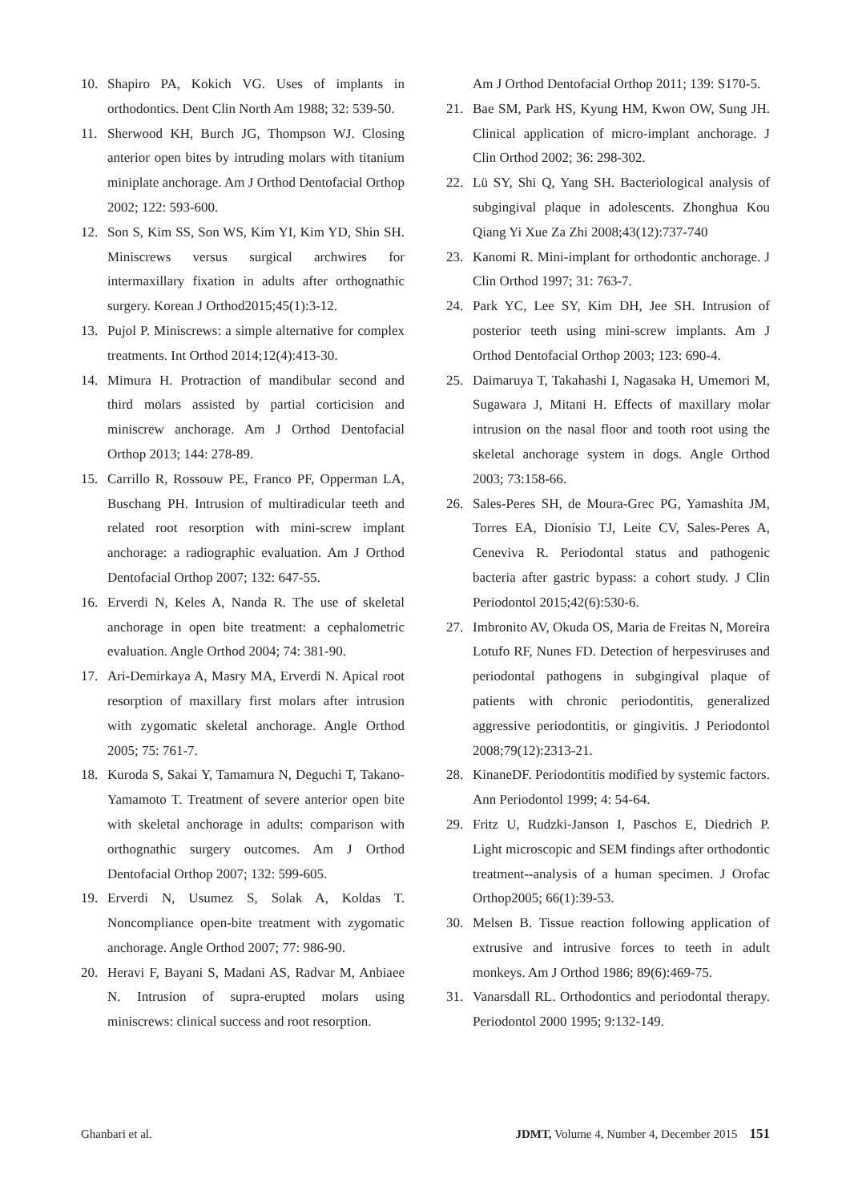10. Shapiro PA, Kokich VG. Uses of implants in orthodontics. Dent Clin North Am 1988; 32: 539-50.
11. Sherwood KH, Burch JG, Thompson WJ. Closing anterior open bites by intruding molars with titanium miniplate anchorage. Am J Orthod Dentofacial Orthop 2002; 122: 593-600.
12. Son S, Kim SS, Son WS, Kim YI, Kim YD, Shin SH. Miniscrews versus surgical archwires for intermaxillary fixation in adults after orthognathic surgery. Korean J Orthod2015;45(1):3-12.
13. Pujol P. Miniscrews: a simple alternative for complex treatments. Int Orthod 2014;12(4):413-30.
14. Mimura H. Protraction of mandibular second and third molars assisted by partial corticision and miniscrew anchorage. Am J Orthod Dentofacial Orthop 2013; 144: 278-89.
15. Carrillo R, Rossouw PE, Franco PF, Opperman LA, Buschang PH. Intrusion of multiradicular teeth and related root resorption with mini-screw implant anchorage: a radiographic evaluation. Am J Orthod Dentofacial Orthop 2007; 132: 647-55.
16. Erverdi N, Keles A, Nanda R. The use of skeletal anchorage in open bite treatment: a cephalometric evaluation. Angle Orthod 2004; 74: 381-90.
17. Ari-Demirkaya A, Masry MA, Erverdi N. Apical root resorption of maxillary first molars after intrusion with zygomatic skeletal anchorage. Angle Orthod 2005; 75: 761-7.
18. Kuroda S, Sakai Y, Tamamura N, Deguchi T, Takano-Yamamoto T. Treatment of severe anterior open bite with skeletal anchorage in adults: comparison with orthognathic surgery outcomes. Am J Orthod Dentofacial Orthop 2007; 132: 599-605.
19. Erverdi N, Usumez S, Solak A, Koldas T. Noncompliance open-bite treatment with zygomatic anchorage. Angle Orthod 2007; 77: 986-90.
20. Heravi F, Bayani S, Madani AS, Radvar M, Anbiaee N. Intrusion of supra-erupted molars using miniscrews: clinical success and root resorption.
Am J Orthod Dentofacial Orthop 2011; 139: S170-5.
21. Bae SM, Park HS, Kyung HM, Kwon OW, Sung JH. Clinical application of micro-implant anchorage. J Clin Orthod 2002; 36: 298-302.
22. Lü SY, Shi Q, Yang SH. Bacteriological analysis of subgingival plaque in adolescents. Zhonghua Kou Qiang Yi Xue Za Zhi 2008;43(12):737-740
23. Kanomi R. Mini-implant for orthodontic anchorage. J Clin Orthod 1997; 31: 763-7.
24. Park YC, Lee SY, Kim DH, Jee SH. Intrusion of posterior teeth using mini-screw implants. Am J Orthod Dentofacial Orthop 2003; 123: 690-4.
25. Daimaruya T, Takahashi I, Nagasaka H, Umemori M, Sugawara J, Mitani H. Effects of maxillary molar intrusion on the nasal floor and tooth root using the skeletal anchorage system in dogs. Angle Orthod 2003; 73:158-66.
26. Sales-Peres SH, de Moura-Grec PG, Yamashita JM, Torres EA, Dionísio TJ, Leite CV, Sales-Peres A, Ceneviva R. Periodontal status and pathogenic bacteria after gastric bypass: a cohort study. J Clin Periodontol 2015;42(6):530-6.
27. Imbronito AV, Okuda OS, Maria de Freitas N, Moreira Lotufo RF, Nunes FD. Detection of herpesviruses and periodontal pathogens in subgingival plaque of patients with chronic periodontitis, generalized aggressive periodontitis, or gingivitis. J Periodontol 2008;79(12):2313-21.
28. KinaneDF. Periodontitis modified by systemic factors. Ann Periodontol 1999; 4: 54-64.
29. Fritz U, Rudzki-Janson I, Paschos E, Diedrich P. Light microscopic and SEM findings after orthodontic treatment--analysis of a human specimen. J Orofac Orthop2005; 66(1):39-53.
30. Melsen B. Tissue reaction following application of extrusive and intrusive forces to teeth in adult monkeys. Am J Orthod 1986; 89(6):469-75.
31. Vanarsdall RL. Orthodontics and periodontal therapy. Periodontol 2000 1995; 9:132-149.
Ghanbari et al. JDMT, Volume 4, Number 4, December 2015 151